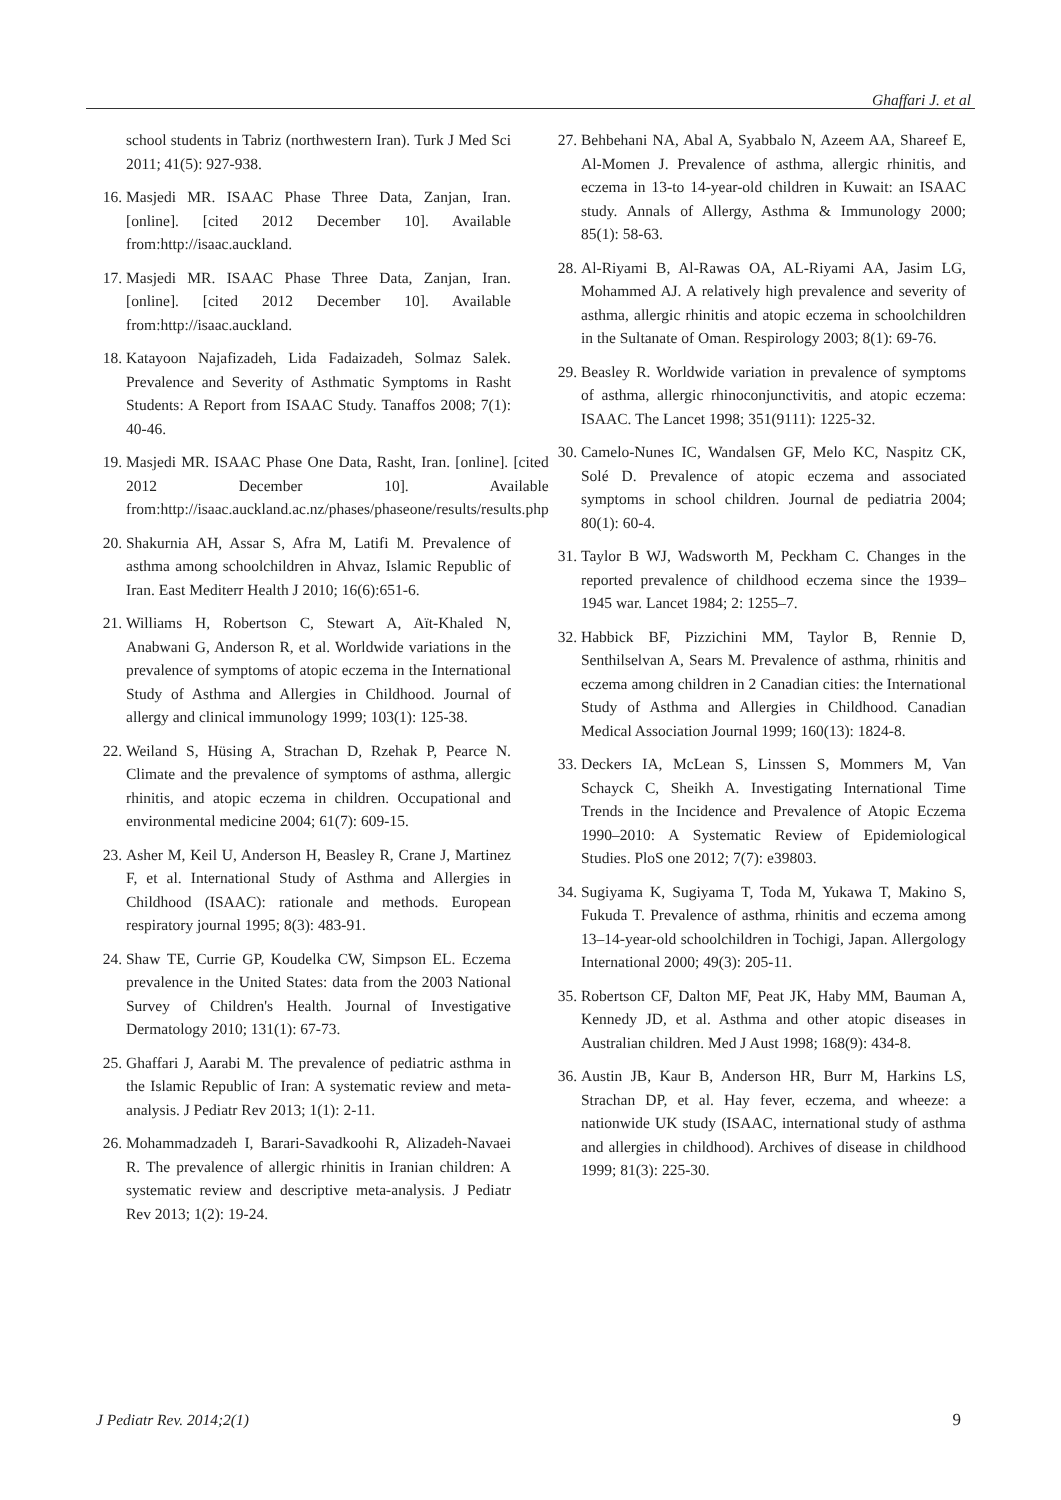Ghaffari J. et al
school students in Tabriz (northwestern Iran). Turk J Med Sci 2011; 41(5): 927-938.
16. Masjedi MR. ISAAC Phase Three Data, Zanjan, Iran.[online]. [cited 2012 December 10]. Available from:http://isaac.auckland.
17. Masjedi MR. ISAAC Phase Three Data, Zanjan, Iran. [online]. [cited 2012 December 10]. Available from:http://isaac.auckland.
18. Katayoon Najafizadeh, Lida Fadaizadeh, Solmaz Salek. Prevalence and Severity of Asthmatic Symptoms in Rasht Students: A Report from ISAAC Study. Tanaffos 2008; 7(1): 40-46.
19. Masjedi MR. ISAAC Phase One Data, Rasht, Iran. [online]. [cited 2012 December 10]. Available from:http://isaac.auckland.ac.nz/phases/phaseone/results/results.php
20. Shakurnia AH, Assar S, Afra M, Latifi M. Prevalence of asthma among schoolchildren in Ahvaz, Islamic Republic of Iran. East Mediterr Health J 2010; 16(6):651-6.
21. Williams H, Robertson C, Stewart A, Aït-Khaled N, Anabwani G, Anderson R, et al. Worldwide variations in the prevalence of symptoms of atopic eczema in the International Study of Asthma and Allergies in Childhood. Journal of allergy and clinical immunology 1999; 103(1): 125-38.
22. Weiland S, Hüsing A, Strachan D, Rzehak P, Pearce N. Climate and the prevalence of symptoms of asthma, allergic rhinitis, and atopic eczema in children. Occupational and environmental medicine 2004; 61(7): 609-15.
23. Asher M, Keil U, Anderson H, Beasley R, Crane J, Martinez F, et al. International Study of Asthma and Allergies in Childhood (ISAAC): rationale and methods. European respiratory journal 1995; 8(3): 483-91.
24. Shaw TE, Currie GP, Koudelka CW, Simpson EL. Eczema prevalence in the United States: data from the 2003 National Survey of Children's Health. Journal of Investigative Dermatology 2010; 131(1): 67-73.
25. Ghaffari J, Aarabi M. The prevalence of pediatric asthma in the Islamic Republic of Iran: A systematic review and meta-analysis. J Pediatr Rev 2013; 1(1): 2-11.
26. Mohammadzadeh I, Barari-Savadkoohi R, Alizadeh-Navaei R. The prevalence of allergic rhinitis in Iranian children: A systematic review and descriptive meta-analysis. J Pediatr Rev 2013; 1(2): 19-24.
27. Behbehani NA, Abal A, Syabbalo N, Azeem AA, Shareef E, Al-Momen J. Prevalence of asthma, allergic rhinitis, and eczema in 13-to 14-year-old children in Kuwait: an ISAAC study. Annals of Allergy, Asthma & Immunology 2000; 85(1): 58-63.
28. Al-Riyami B, Al-Rawas OA, AL-Riyami AA, Jasim LG, Mohammed AJ. A relatively high prevalence and severity of asthma, allergic rhinitis and atopic eczema in schoolchildren in the Sultanate of Oman. Respirology 2003; 8(1): 69-76.
29. Beasley R. Worldwide variation in prevalence of symptoms of asthma, allergic rhinoconjunctivitis, and atopic eczema: ISAAC. The Lancet 1998; 351(9111): 1225-32.
30. Camelo-Nunes IC, Wandalsen GF, Melo KC, Naspitz CK, Solé D. Prevalence of atopic eczema and associated symptoms in school children. Journal de pediatria 2004; 80(1): 60-4.
31. Taylor B WJ, Wadsworth M, Peckham C. Changes in the reported prevalence of childhood eczema since the 1939–1945 war. Lancet 1984; 2: 1255–7.
32. Habbick BF, Pizzichini MM, Taylor B, Rennie D, Senthilselvan A, Sears M. Prevalence of asthma, rhinitis and eczema among children in 2 Canadian cities: the International Study of Asthma and Allergies in Childhood. Canadian Medical Association Journal 1999; 160(13): 1824-8.
33. Deckers IA, McLean S, Linssen S, Mommers M, Van Schayck C, Sheikh A. Investigating International Time Trends in the Incidence and Prevalence of Atopic Eczema 1990–2010: A Systematic Review of Epidemiological Studies. PloS one 2012; 7(7): e39803.
34. Sugiyama K, Sugiyama T, Toda M, Yukawa T, Makino S, Fukuda T. Prevalence of asthma, rhinitis and eczema among 13–14-year-old schoolchildren in Tochigi, Japan. Allergology International 2000; 49(3): 205-11.
35. Robertson CF, Dalton MF, Peat JK, Haby MM, Bauman A, Kennedy JD, et al. Asthma and other atopic diseases in Australian children. Med J Aust 1998; 168(9): 434-8.
36. Austin JB, Kaur B, Anderson HR, Burr M, Harkins LS, Strachan DP, et al. Hay fever, eczema, and wheeze: a nationwide UK study (ISAAC, international study of asthma and allergies in childhood). Archives of disease in childhood 1999; 81(3): 225-30.
J Pediatr Rev. 2014;2(1) 9